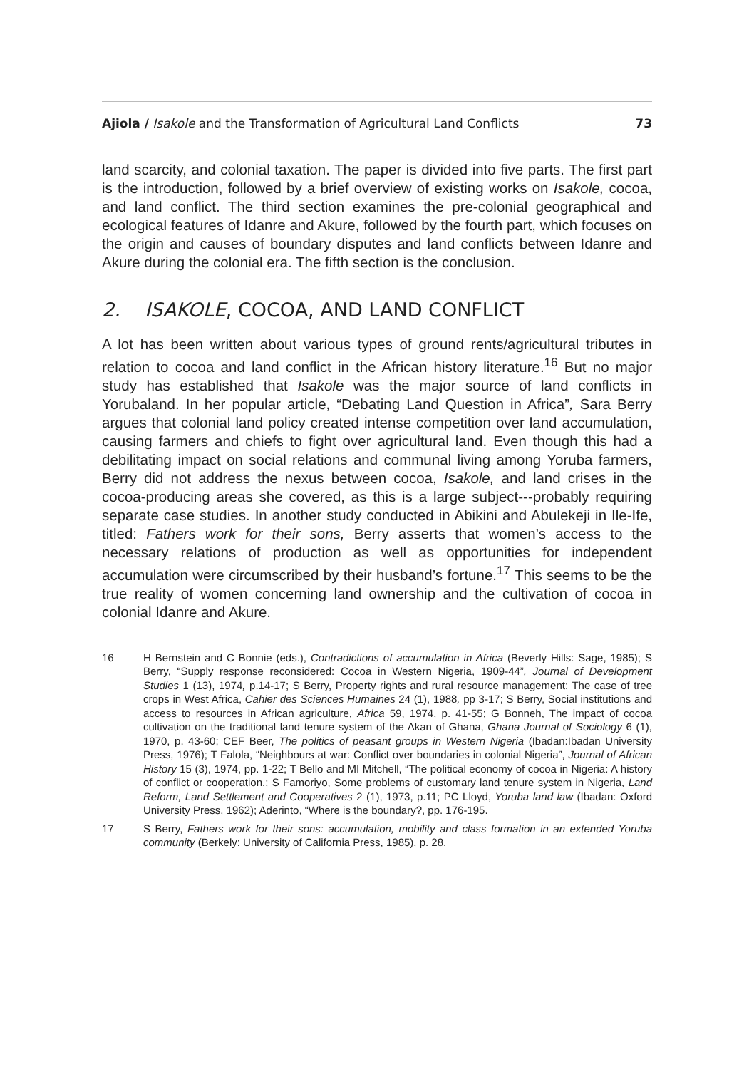Ajiola / Isakole and the Transformation of Agricultural Land Conflicts
73
land scarcity, and colonial taxation. The paper is divided into five parts. The first part is the introduction, followed by a brief overview of existing works on Isakole, cocoa, and land conflict. The third section examines the pre-colonial geographical and ecological features of Idanre and Akure, followed by the fourth part, which focuses on the origin and causes of boundary disputes and land conflicts between Idanre and Akure during the colonial era. The fifth section is the conclusion.
2. ISAKOLE, COCOA, AND LAND CONFLICT
A lot has been written about various types of ground rents/agricultural tributes in relation to cocoa and land conflict in the African history literature.<sup>16</sup> But no major study has established that Isakole was the major source of land conflicts in Yorubaland. In her popular article, “Debating Land Question in Africa”, Sara Berry argues that colonial land policy created intense competition over land accumulation, causing farmers and chiefs to fight over agricultural land. Even though this had a debilitating impact on social relations and communal living among Yoruba farmers, Berry did not address the nexus between cocoa, Isakole, and land crises in the cocoa-producing areas she covered, as this is a large subject---probably requiring separate case studies. In another study conducted in Abikini and Abulekeji in Ile-Ife, titled: Fathers work for their sons, Berry asserts that women’s access to the necessary relations of production as well as opportunities for independent accumulation were circumscribed by their husband’s fortune.<sup>17</sup> This seems to be the true reality of women concerning land ownership and the cultivation of cocoa in colonial Idanre and Akure.
16 H Bernstein and C Bonnie (eds.), Contradictions of accumulation in Africa (Beverly Hills: Sage, 1985); S Berry, “Supply response reconsidered: Cocoa in Western Nigeria, 1909-44”, Journal of Development Studies 1 (13), 1974, p.14-17; S Berry, Property rights and rural resource management: The case of tree crops in West Africa, Cahier des Sciences Humaines 24 (1), 1988, pp 3-17; S Berry, Social institutions and access to resources in African agriculture, Africa 59, 1974, p. 41-55; G Bonneh, The impact of cocoa cultivation on the traditional land tenure system of the Akan of Ghana, Ghana Journal of Sociology 6 (1), 1970, p. 43-60; CEF Beer, The politics of peasant groups in Western Nigeria (Ibadan:Ibadan University Press, 1976); T Falola, “Neighbours at war: Conflict over boundaries in colonial Nigeria”, Journal of African History 15 (3), 1974, pp. 1-22; T Bello and MI Mitchell, “The political economy of cocoa in Nigeria: A history of conflict or cooperation.; S Famoriyo, Some problems of customary land tenure system in Nigeria, Land Reform, Land Settlement and Cooperatives 2 (1), 1973, p.11; PC Lloyd, Yoruba land law (Ibadan: Oxford University Press, 1962); Aderinto, “Where is the boundary?, pp. 176-195.
17 S Berry, Fathers work for their sons: accumulation, mobility and class formation in an extended Yoruba community (Berkely: University of California Press, 1985), p. 28.